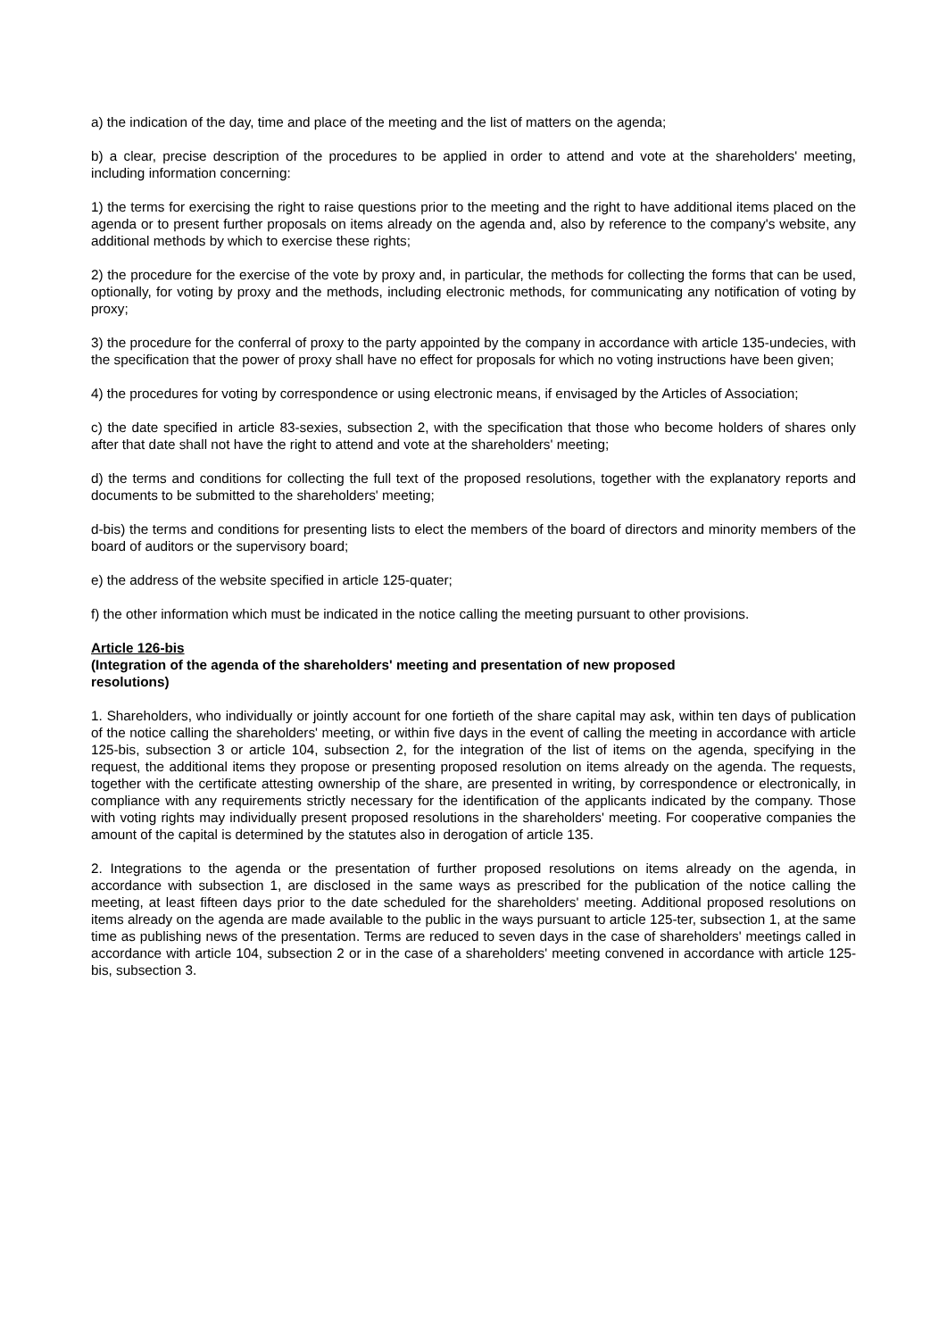a) the indication of the day, time and place of the meeting and the list of matters on the agenda;
b) a clear, precise description of the procedures to be applied in order to attend and vote at the shareholders' meeting, including information concerning:
1) the terms for exercising the right to raise questions prior to the meeting and the right to have additional items placed on the agenda or to present further proposals on items already on the agenda and, also by reference to the company's website, any additional methods by which to exercise these rights;
2) the procedure for the exercise of the vote by proxy and, in particular, the methods for collecting the forms that can be used, optionally, for voting by proxy and the methods, including electronic methods, for communicating any notification of voting by proxy;
3) the procedure for the conferral of proxy to the party appointed by the company in accordance with article 135-undecies, with the specification that the power of proxy shall have no effect for proposals for which no voting instructions have been given;
4) the procedures for voting by correspondence or using electronic means, if envisaged by the Articles of Association;
c) the date specified in article 83-sexies, subsection 2, with the specification that those who become holders of shares only after that date shall not have the right to attend and vote at the shareholders' meeting;
d) the terms and conditions for collecting the full text of the proposed resolutions, together with the explanatory reports and documents to be submitted to the shareholders' meeting;
d-bis) the terms and conditions for presenting lists to elect the members of the board of directors and minority members of the board of auditors or the supervisory board;
e) the address of the website specified in article 125-quater;
f) the other information which must be indicated in the notice calling the meeting pursuant to other provisions.
Article 126-bis
(Integration of the agenda of the shareholders' meeting and presentation of new proposed
resolutions)
1. Shareholders, who individually or jointly account for one fortieth of the share capital may ask, within ten days of publication of the notice calling the shareholders' meeting, or within five days in the event of calling the meeting in accordance with article 125-bis, subsection 3 or article 104, subsection 2, for the integration of the list of items on the agenda, specifying in the request, the additional items they propose or presenting proposed resolution on items already on the agenda. The requests, together with the certificate attesting ownership of the share, are presented in writing, by correspondence or electronically, in compliance with any requirements strictly necessary for the identification of the applicants indicated by the company. Those with voting rights may individually present proposed resolutions in the shareholders' meeting. For cooperative companies the amount of the capital is determined by the statutes also in derogation of article 135.
2. Integrations to the agenda or the presentation of further proposed resolutions on items already on the agenda, in accordance with subsection 1, are disclosed in the same ways as prescribed for the publication of the notice calling the meeting, at least fifteen days prior to the date scheduled for the shareholders' meeting. Additional proposed resolutions on items already on the agenda are made available to the public in the ways pursuant to article 125-ter, subsection 1, at the same time as publishing news of the presentation. Terms are reduced to seven days in the case of shareholders' meetings called in accordance with article 104, subsection 2 or in the case of a shareholders' meeting convened in accordance with article 125-bis, subsection 3.